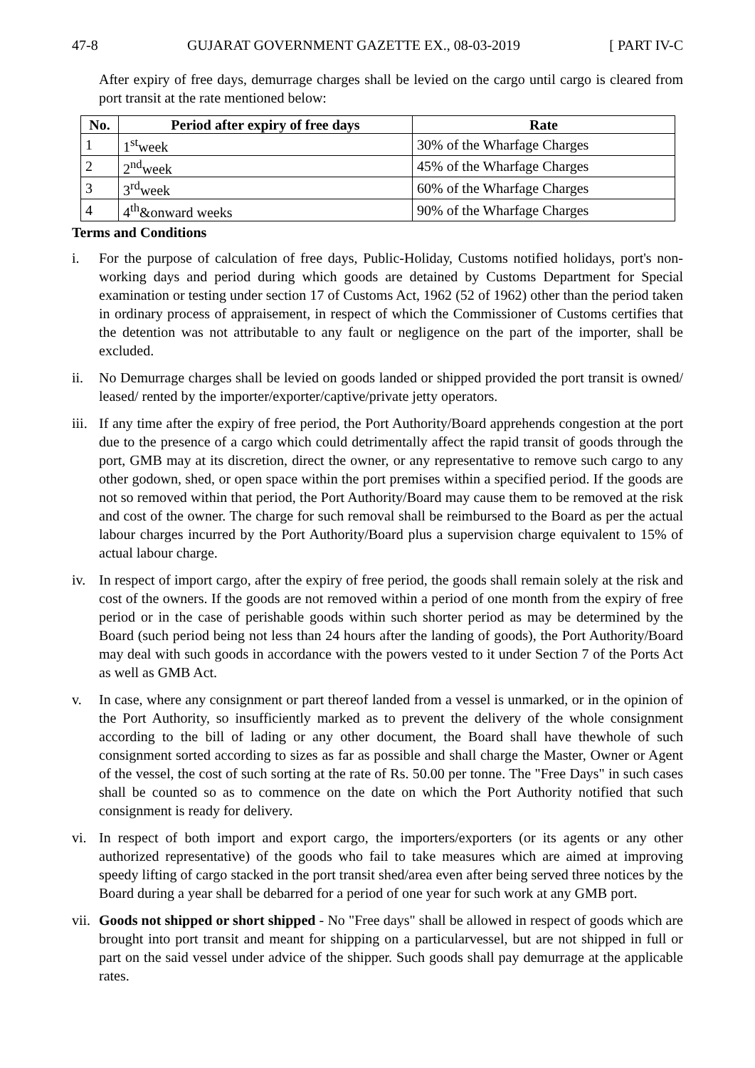47-8 GUJARAT GOVERNMENT GAZETTE EX., 08-03-2019 [ PART IV-C
After expiry of free days, demurrage charges shall be levied on the cargo until cargo is cleared from port transit at the rate mentioned below:
| No. | Period after expiry of free days | Rate |
| --- | --- | --- |
| 1 | 1<sup>st</sup>week | 30% of the Wharfage Charges |
| 2 | 2<sup>nd</sup>week | 45% of the Wharfage Charges |
| 3 | 3<sup>rd</sup>week | 60% of the Wharfage Charges |
| 4 | 4<sup>th</sup>&onward weeks | 90% of the Wharfage Charges |
Terms and Conditions
i. For the purpose of calculation of free days, Public-Holiday, Customs notified holidays, port's non-working days and period during which goods are detained by Customs Department for Special examination or testing under section 17 of Customs Act, 1962 (52 of 1962) other than the period taken in ordinary process of appraisement, in respect of which the Commissioner of Customs certifies that the detention was not attributable to any fault or negligence on the part of the importer, shall be excluded.
ii. No Demurrage charges shall be levied on goods landed or shipped provided the port transit is owned/ leased/ rented by the importer/exporter/captive/private jetty operators.
iii.
If any time after the expiry of free period, the Port Authority/Board apprehends congestion at the port due to the presence of a cargo which could detrimentally affect the rapid transit of goods through the port, GMB may at its discretion, direct the owner, or any representative to remove such cargo to any other godown, shed, or open space within the port premises within a specified period. If the goods are not so removed within that period, the Port Authority/Board may cause them to be removed at the risk and cost of the owner. The charge for such removal shall be reimbursed to the Board as per the actual labour charges incurred by the Port Authority/Board plus a supervision charge equivalent to 15% of actual labour charge.
iv. In respect of import cargo, after the expiry of free period, the goods shall remain solely at the risk and cost of the owners. If the goods are not removed within a period of one month from the expiry of free period or in the case of perishable goods within such shorter period as may be determined by the Board (such period being not less than 24 hours after the landing of goods), the Port Authority/Board may deal with such goods in accordance with the powers vested to it under Section 7 of the Ports Act as well as GMB Act.
v. In case, where any consignment or part thereof landed from a vessel is unmarked, or in the opinion of the Port Authority, so insufficiently marked as to prevent the delivery of the whole consignment according to the bill of lading or any other document, the Board shall have thewhole of such consignment sorted according to sizes as far as possible and shall charge the Master, Owner or Agent of the vessel, the cost of such sorting at the rate of Rs. 50.00 per tonne. The "Free Days" in such cases shall be counted so as to commence on the date on which the Port Authority notified that such consignment is ready for delivery.
vi. In respect of both import and export cargo, the importers/exporters (or its agents or any other authorized representative) of the goods who fail to take measures which are aimed at improving speedy lifting of cargo stacked in the port transit shed/area even after being served three notices by the Board during a year shall be debarred for a period of one year for such work at any GMB port.
vii.
Goods not shipped or short shipped - No "Free days" shall be allowed in respect of goods which are brought into port transit and meant for shipping on a particularvessel, but are not shipped in full or part on the said vessel under advice of the shipper. Such goods shall pay demurrage at the applicable rates.